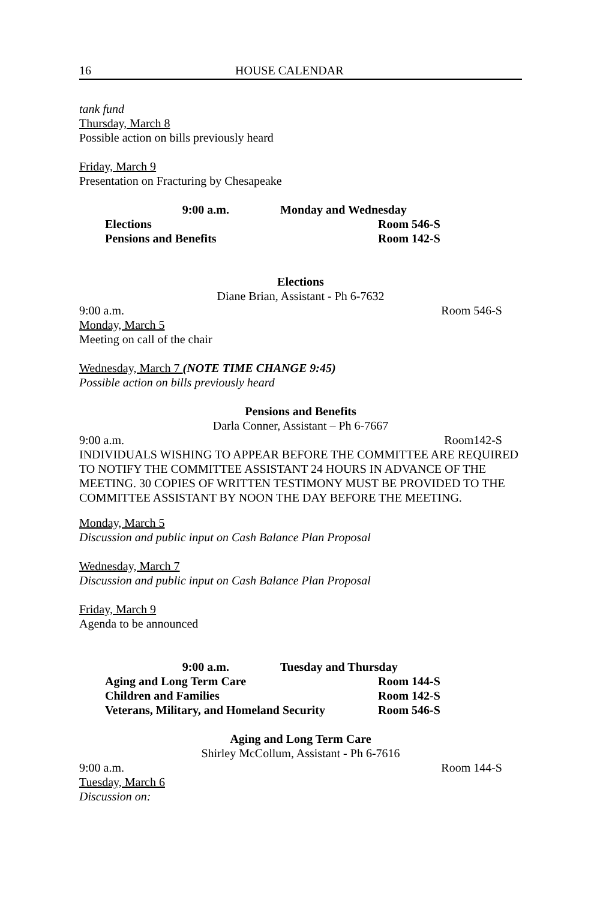16 HOUSE CALENDAR
tank fund
Thursday, March 8
Possible action on bills previously heard
Friday, March 9
Presentation on Fracturing by Chesapeake
9:00 a.m. Monday and Wednesday
Elections Room 546-S
Pensions and Benefits Room 142-S
Elections
Diane Brian, Assistant - Ph 6-7632
9:00 a.m. Room 546-S
Monday, March 5
Meeting on call of the chair
Wednesday, March 7 (NOTE TIME CHANGE 9:45)
Possible action on bills previously heard
Pensions and Benefits
Darla Conner, Assistant – Ph 6-7667
9:00 a.m. Room142-S
INDIVIDUALS WISHING TO APPEAR BEFORE THE COMMITTEE ARE REQUIRED TO NOTIFY THE COMMITTEE ASSISTANT 24 HOURS IN ADVANCE OF THE MEETING. 30 COPIES OF WRITTEN TESTIMONY MUST BE PROVIDED TO THE COMMITTEE ASSISTANT BY NOON THE DAY BEFORE THE MEETING.
Monday, March 5
Discussion and public input on Cash Balance Plan Proposal
Wednesday, March 7
Discussion and public input on Cash Balance Plan Proposal
Friday, March 9
Agenda to be announced
9:00 a.m. Tuesday and Thursday
Aging and Long Term Care Room 144-S
Children and Families Room 142-S
Veterans, Military, and Homeland Security Room 546-S
Aging and Long Term Care
Shirley McCollum, Assistant - Ph 6-7616
9:00 a.m. Room 144-S
Tuesday, March 6
Discussion on: